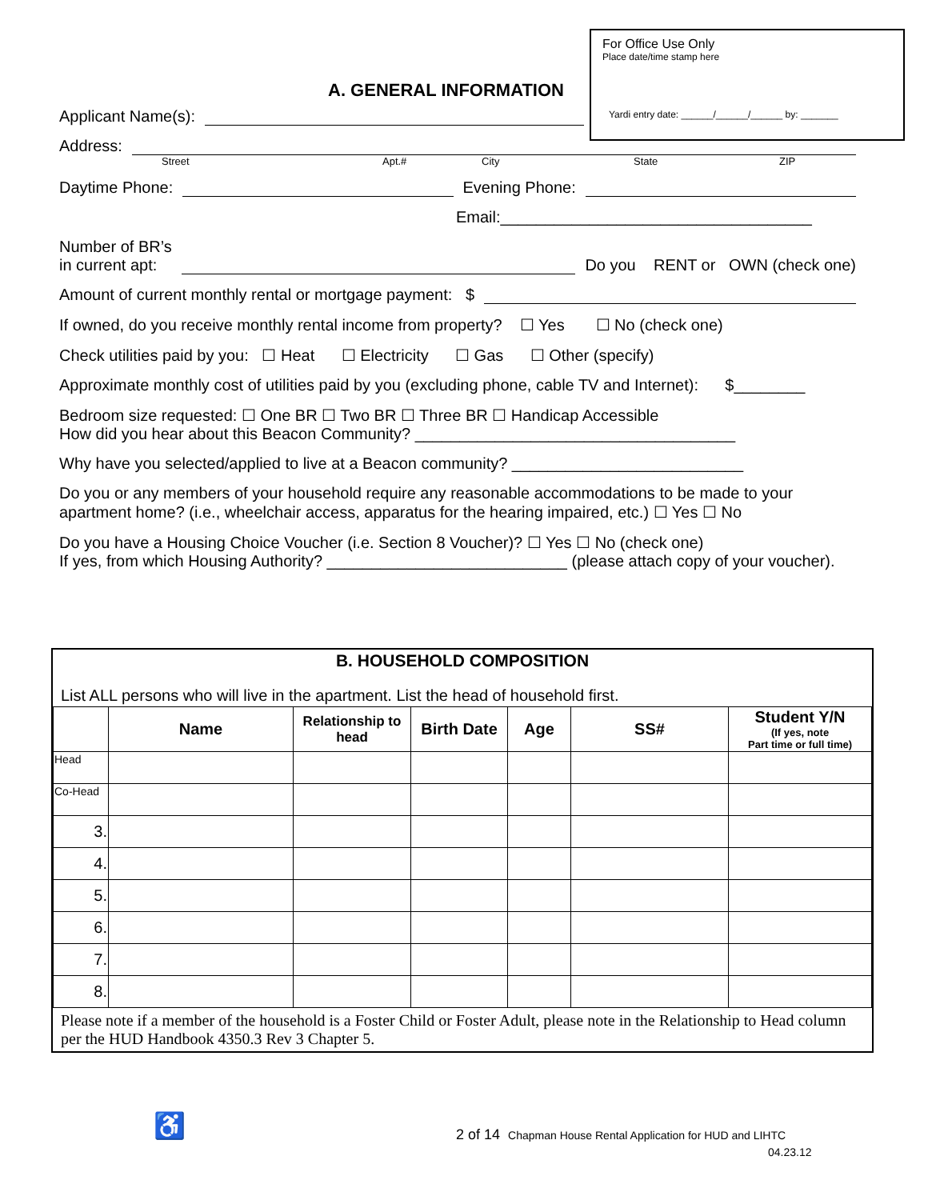For Office Use Only
Place date/time stamp here
Yardi entry date: ______/______/______ by: _______
A. GENERAL INFORMATION
Applicant Name(s):
Address:
Street Apt.# City State ZIP
Daytime Phone:
Evening Phone:
Email:___________________________________
Number of BR’s
in current apt:
Do you RENT or OWN (check one)
Amount of current monthly rental or mortgage payment: $
If owned, do you receive monthly rental income from property? ☐ Yes ☐ No (check one)
Check utilities paid by you: ☐ Heat ☐ Electricity ☐ Gas ☐ Other (specify)
Approximate monthly cost of utilities paid by you (excluding phone, cable TV and Internet): $________
Bedroom size requested: ☐ One BR ☐ Two BR ☐ Three BR ☐ Handicap Accessible
How did you hear about this Beacon Community? ____________________________________
Why have you selected/applied to live at a Beacon community? __________________________
Do you or any members of your household require any reasonable accommodations to be made to your apartment home? (i.e., wheelchair access, apparatus for the hearing impaired, etc.) ☐ Yes ☐ No
Do you have a Housing Choice Voucher (i.e. Section 8 Voucher)? ☐ Yes ☐ No (check one)
If yes, from which Housing Authority? ___________________________ (please attach copy of your voucher).
B. HOUSEHOLD COMPOSITION
List ALL persons who will live in the apartment. List the head of household first.
| | Name | Relationship to head | Birth Date | Age | SS# | Student Y/N (If yes, note Part time or full time) |
| --- | --- | --- | --- | --- | --- | --- |
| Head | | | | | | |
| Co-Head | | | | | | |
| 3. | | | | | | |
| 4. | | | | | | |
| 5. | | | | | | |
| 6. | | | | | | |
| 7. | | | | | | |
| 8. | | | | | | |
Please note if a member of the household is a Foster Child or Foster Adult, please note in the Relationship to Head column per the HUD Handbook 4350.3 Rev 3 Chapter 5.
♿
2 of 14 Chapman House Rental Application for HUD and LIHTC
04.23.12